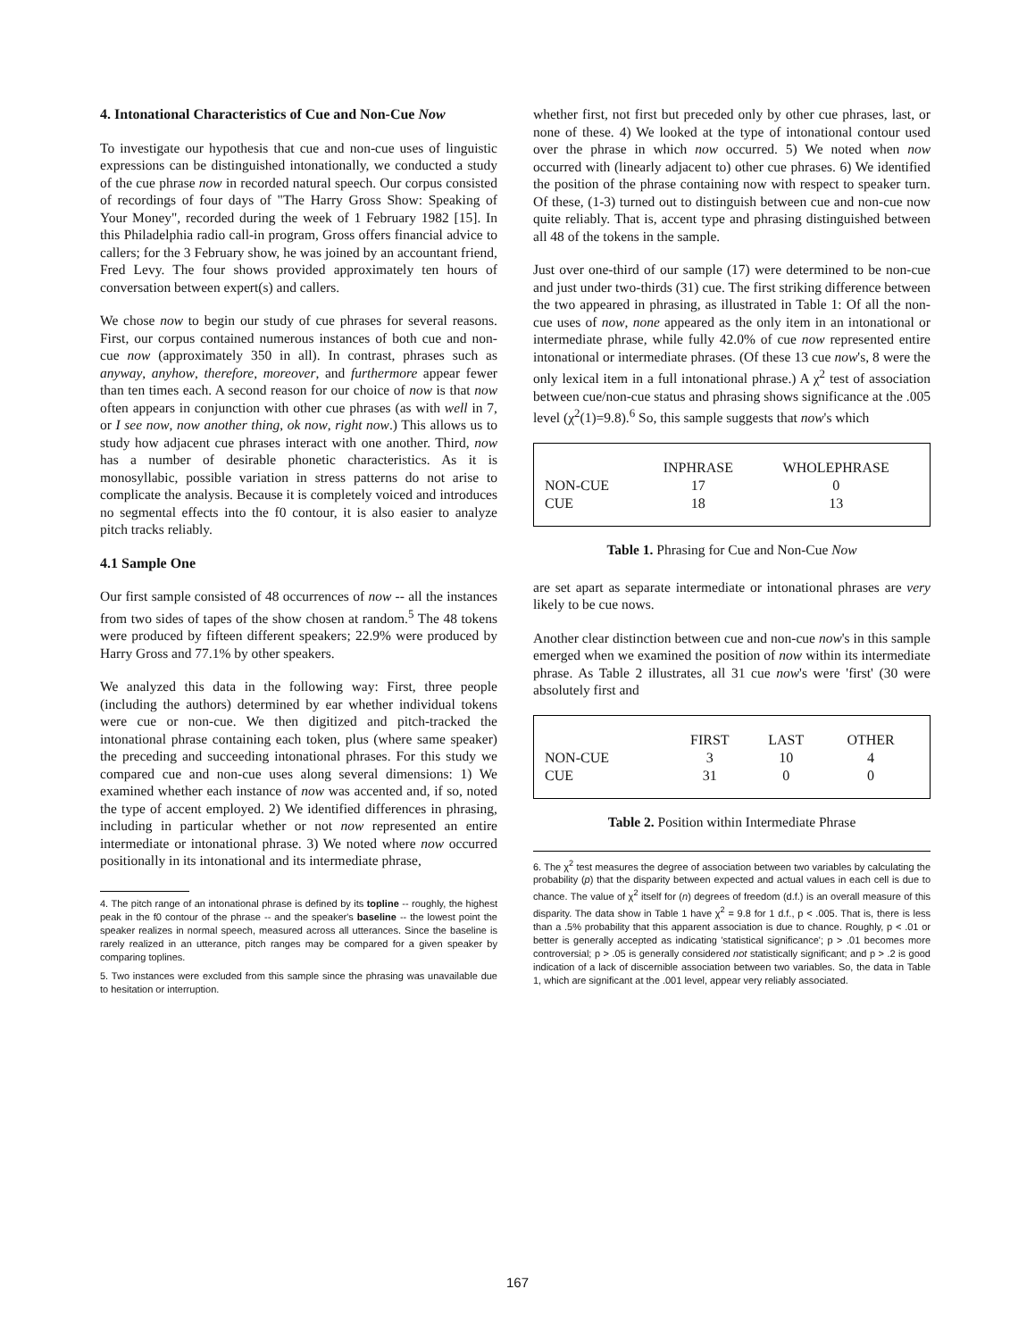4. Intonational Characteristics of Cue and Non-Cue Now
To investigate our hypothesis that cue and non-cue uses of linguistic expressions can be distinguished intonationally, we conducted a study of the cue phrase now in recorded natural speech. Our corpus consisted of recordings of four days of "The Harry Gross Show: Speaking of Your Money", recorded during the week of 1 February 1982 [15]. In this Philadelphia radio call-in program, Gross offers financial advice to callers; for the 3 February show, he was joined by an accountant friend, Fred Levy. The four shows provided approximately ten hours of conversation between expert(s) and callers.
We chose now to begin our study of cue phrases for several reasons. First, our corpus contained numerous instances of both cue and non-cue now (approximately 350 in all). In contrast, phrases such as anyway, anyhow, therefore, moreover, and furthermore appear fewer than ten times each. A second reason for our choice of now is that now often appears in conjunction with other cue phrases (as with well in 7, or I see now, now another thing, ok now, right now.) This allows us to study how adjacent cue phrases interact with one another. Third, now has a number of desirable phonetic characteristics. As it is monosyllabic, possible variation in stress patterns do not arise to complicate the analysis. Because it is completely voiced and introduces no segmental effects into the f0 contour, it is also easier to analyze pitch tracks reliably.
4.1 Sample One
Our first sample consisted of 48 occurrences of now -- all the instances from two sides of tapes of the show chosen at random.<sup>5</sup> The 48 tokens were produced by fifteen different speakers; 22.9% were produced by Harry Gross and 77.1% by other speakers.
We analyzed this data in the following way: First, three people (including the authors) determined by ear whether individual tokens were cue or non-cue. We then digitized and pitch-tracked the intonational phrase containing each token, plus (where same speaker) the preceding and succeeding intonational phrases. For this study we compared cue and non-cue uses along several dimensions: 1) We examined whether each instance of now was accented and, if so, noted the type of accent employed. 2) We identified differences in phrasing, including in particular whether or not now represented an entire intermediate or intonational phrase. 3) We noted where now occurred positionally in its intonational and its intermediate phrase,
4. The pitch range of an intonational phrase is defined by its topline -- roughly, the highest peak in the f0 contour of the phrase -- and the speaker's baseline -- the lowest point the speaker realizes in normal speech, measured across all utterances. Since the baseline is rarely realized in an utterance, pitch ranges may be compared for a given speaker by comparing toplines.
5. Two instances were excluded from this sample since the phrasing was unavailable due to hesitation or interruption.
whether first, not first but preceded only by other cue phrases, last, or none of these. 4) We looked at the type of intonational contour used over the phrase in which now occurred. 5) We noted when now occurred with (linearly adjacent to) other cue phrases. 6) We identified the position of the phrase containing now with respect to speaker turn. Of these, (1-3) turned out to distinguish between cue and non-cue now quite reliably. That is, accent type and phrasing distinguished between all 48 of the tokens in the sample.
Just over one-third of our sample (17) were determined to be non-cue and just under two-thirds (31) cue. The first striking difference between the two appeared in phrasing, as illustrated in Table 1: Of all the non-cue uses of now, none appeared as the only item in an intonational or intermediate phrase, while fully 42.0% of cue now represented entire intonational or intermediate phrases. (Of these 13 cue now's, 8 were the only lexical item in a full intonational phrase.) A χ<sup>2</sup> test of association between cue/non-cue status and phrasing shows significance at the .005 level (χ<sup>2</sup>(1)=9.8).<sup>6</sup> So, this sample suggests that now's which
| | INPHRASE | WHOLEPHRASE |
| --- | --- | --- |
| NON-CUE | 17 | 0 |
| CUE | 18 | 13 |
Table 1. Phrasing for Cue and Non-Cue Now
are set apart as separate intermediate or intonational phrases are very likely to be cue nows.
Another clear distinction between cue and non-cue now's in this sample emerged when we examined the position of now within its intermediate phrase. As Table 2 illustrates, all 31 cue now's were 'first' (30 were absolutely first and
| | FIRST | LAST | OTHER |
| --- | --- | --- | --- |
| NON-CUE | 3 | 10 | 4 |
| CUE | 31 | 0 | 0 |
Table 2. Position within Intermediate Phrase
6. The χ<sup>2</sup> test measures the degree of association between two variables by calculating the probability (p) that the disparity between expected and actual values in each cell is due to chance. The value of χ<sup>2</sup> itself for (n) degrees of freedom (d.f.) is an overall measure of this disparity. The data show in Table 1 have χ<sup>2</sup> = 9.8 for 1 d.f., p < .005. That is, there is less than a .5% probability that this apparent association is due to chance. Roughly, p < .01 or better is generally accepted as indicating 'statistical significance'; p > .01 becomes more controversial; p > .05 is generally considered not statistically significant; and p > .2 is good indication of a lack of discernible association between two variables. So, the data in Table 1, which are significant at the .001 level, appear very reliably associated.
167